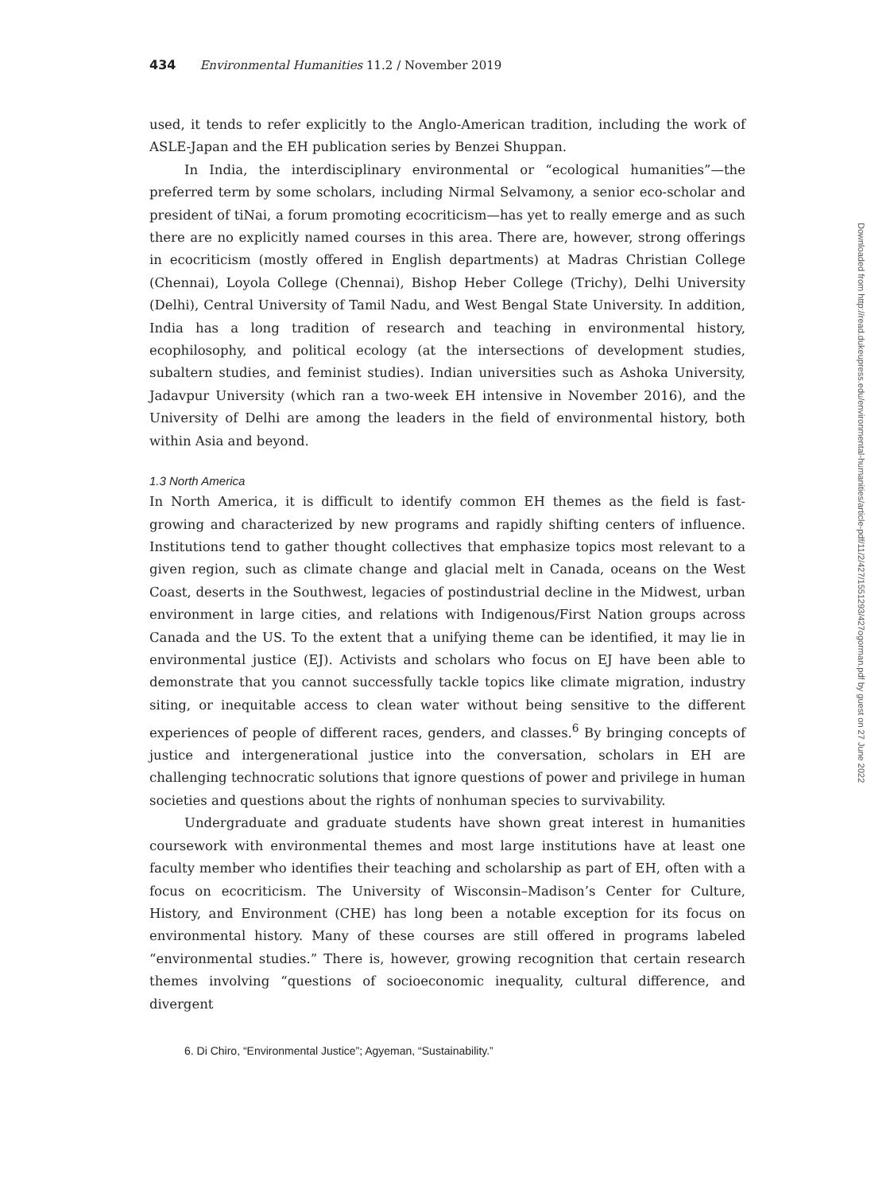434 Environmental Humanities 11.2 / November 2019
used, it tends to refer explicitly to the Anglo-American tradition, including the work of ASLE-Japan and the EH publication series by Benzei Shuppan.
In India, the interdisciplinary environmental or “ecological humanities”—the preferred term by some scholars, including Nirmal Selvamony, a senior eco-scholar and president of tiNai, a forum promoting ecocriticism—has yet to really emerge and as such there are no explicitly named courses in this area. There are, however, strong offerings in ecocriticism (mostly offered in English departments) at Madras Christian College (Chennai), Loyola College (Chennai), Bishop Heber College (Trichy), Delhi University (Delhi), Central University of Tamil Nadu, and West Bengal State University. In addition, India has a long tradition of research and teaching in environmental history, ecophilosophy, and political ecology (at the intersections of development studies, subaltern studies, and feminist studies). Indian universities such as Ashoka University, Jadavpur University (which ran a two-week EH intensive in November 2016), and the University of Delhi are among the leaders in the field of environmental history, both within Asia and beyond.
1.3 North America
In North America, it is difficult to identify common EH themes as the field is fast-growing and characterized by new programs and rapidly shifting centers of influence. Institutions tend to gather thought collectives that emphasize topics most relevant to a given region, such as climate change and glacial melt in Canada, oceans on the West Coast, deserts in the Southwest, legacies of postindustrial decline in the Midwest, urban environment in large cities, and relations with Indigenous/First Nation groups across Canada and the US. To the extent that a unifying theme can be identified, it may lie in environmental justice (EJ). Activists and scholars who focus on EJ have been able to demonstrate that you cannot successfully tackle topics like climate migration, industry siting, or inequitable access to clean water without being sensitive to the different experiences of people of different races, genders, and classes.<sup>6</sup> By bringing concepts of justice and intergenerational justice into the conversation, scholars in EH are challenging technocratic solutions that ignore questions of power and privilege in human societies and questions about the rights of nonhuman species to survivability.
Undergraduate and graduate students have shown great interest in humanities coursework with environmental themes and most large institutions have at least one faculty member who identifies their teaching and scholarship as part of EH, often with a focus on ecocriticism. The University of Wisconsin–Madison’s Center for Culture, History, and Environment (CHE) has long been a notable exception for its focus on environmental history. Many of these courses are still offered in programs labeled “environmental studies.” There is, however, growing recognition that certain research themes involving “questions of socioeconomic inequality, cultural difference, and divergent
6. Di Chiro, “Environmental Justice”; Agyeman, “Sustainability.”
Downloaded from http://read.dukeupress.edu/environmental-humanities/article-pdf/11/2/427/1551293/427ogorman.pdf by guest on 27 June 2022